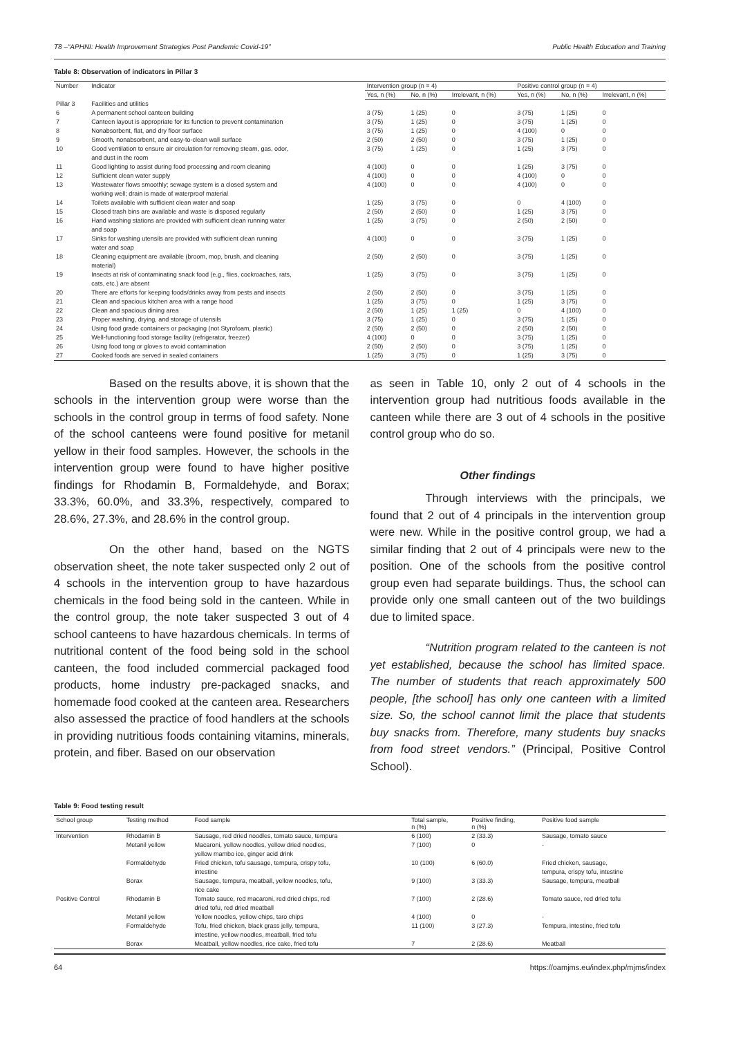T8 –“APHNI: Health Improvement Strategies Post Pandemic Covid-19” Public Health Education and Training
Table 8: Observation of indicators in Pillar 3
| Number | Indicator | Intervention group (n = 4) | | | Positive control group (n = 4) | | |
| --- | --- | --- | --- | --- | --- | --- | --- |
| | | Yes, n (%) | No, n (%) | Irrelevant, n (%) | Yes, n (%) | No, n (%) | Irrelevant, n (%) |
| Pillar 3 | Facilities and utilities | | | | | | |
| 6 | A permanent school canteen building | 3 (75) | 1 (25) | 0 | 3 (75) | 1 (25) | 0 |
| 7 | Canteen layout is appropriate for its function to prevent contamination | 3 (75) | 1 (25) | 0 | 3 (75) | 1 (25) | 0 |
| 8 | Nonabsorbent, flat, and dry floor surface | 3 (75) | 1 (25) | 0 | 4 (100) | 0 | 0 |
| 9 | Smooth, nonabsorbent, and easy-to-clean wall surface | 2 (50) | 2 (50) | 0 | 3 (75) | 1 (25) | 0 |
| 10 | Good ventilation to ensure air circulation for removing steam, gas, odor, and dust in the room | 3 (75) | 1 (25) | 0 | 1 (25) | 3 (75) | 0 |
| 11 | Good lighting to assist during food processing and room cleaning | 4 (100) | 0 | 0 | 1 (25) | 3 (75) | 0 |
| 12 | Sufficient clean water supply | 4 (100) | 0 | 0 | 4 (100) | 0 | 0 |
| 13 | Wastewater flows smoothly; sewage system is a closed system and working well; drain is made of waterproof material | 4 (100) | 0 | 0 | 4 (100) | 0 | 0 |
| 14 | Toilets available with sufficient clean water and soap | 1 (25) | 3 (75) | 0 | 0 | 4 (100) | 0 |
| 15 | Closed trash bins are available and waste is disposed regularly | 2 (50) | 2 (50) | 0 | 1 (25) | 3 (75) | 0 |
| 16 | Hand washing stations are provided with sufficient clean running water and soap | 1 (25) | 3 (75) | 0 | 2 (50) | 2 (50) | 0 |
| 17 | Sinks for washing utensils are provided with sufficient clean running water and soap | 4 (100) | 0 | 0 | 3 (75) | 1 (25) | 0 |
| 18 | Cleaning equipment are available (broom, mop, brush, and cleaning material) | 2 (50) | 2 (50) | 0 | 3 (75) | 1 (25) | 0 |
| 19 | Insects at risk of contaminating snack food (e.g., flies, cockroaches, rats, cats, etc.) are absent | 1 (25) | 3 (75) | 0 | 3 (75) | 1 (25) | 0 |
| 20 | There are efforts for keeping foods/drinks away from pests and insects | 2 (50) | 2 (50) | 0 | 3 (75) | 1 (25) | 0 |
| 21 | Clean and spacious kitchen area with a range hood | 1 (25) | 3 (75) | 0 | 1 (25) | 3 (75) | 0 |
| 22 | Clean and spacious dining area | 2 (50) | 1 (25) | 1 (25) | 0 | 4 (100) | 0 |
| 23 | Proper washing, drying, and storage of utensils | 3 (75) | 1 (25) | 0 | 3 (75) | 1 (25) | 0 |
| 24 | Using food grade containers or packaging (not Styrofoam, plastic) | 2 (50) | 2 (50) | 0 | 2 (50) | 2 (50) | 0 |
| 25 | Well-functioning food storage facility (refrigerator, freezer) | 4 (100) | 0 | 0 | 3 (75) | 1 (25) | 0 |
| 26 | Using food tong or gloves to avoid contamination | 2 (50) | 2 (50) | 0 | 3 (75) | 1 (25) | 0 |
| 27 | Cooked foods are served in sealed containers | 1 (25) | 3 (75) | 0 | 1 (25) | 3 (75) | 0 |
Based on the results above, it is shown that the schools in the intervention group were worse than the schools in the control group in terms of food safety. None of the school canteens were found positive for metanil yellow in their food samples. However, the schools in the intervention group were found to have higher positive findings for Rhodamin B, Formaldehyde, and Borax; 33.3%, 60.0%, and 33.3%, respectively, compared to 28.6%, 27.3%, and 28.6% in the control group.
On the other hand, based on the NGTS observation sheet, the note taker suspected only 2 out of 4 schools in the intervention group to have hazardous chemicals in the food being sold in the canteen. While in the control group, the note taker suspected 3 out of 4 school canteens to have hazardous chemicals. In terms of nutritional content of the food being sold in the school canteen, the food included commercial packaged food products, home industry pre-packaged snacks, and homemade food cooked at the canteen area. Researchers also assessed the practice of food handlers at the schools in providing nutritious foods containing vitamins, minerals, protein, and fiber. Based on our observation
as seen in Table 10, only 2 out of 4 schools in the intervention group had nutritious foods available in the canteen while there are 3 out of 4 schools in the positive control group who do so.
Other findings
Through interviews with the principals, we found that 2 out of 4 principals in the intervention group were new. While in the positive control group, we had a similar finding that 2 out of 4 principals were new to the position. One of the schools from the positive control group even had separate buildings. Thus, the school can provide only one small canteen out of the two buildings due to limited space.
“Nutrition program related to the canteen is not yet established, because the school has limited space. The number of students that reach approximately 500 people, [the school] has only one canteen with a limited size. So, the school cannot limit the place that students buy snacks from. Therefore, many students buy snacks from food street vendors.” (Principal, Positive Control School).
Table 9: Food testing result
| School group | Testing method | Food sample | Total sample, n (%) | Positive finding, n (%) | Positive food sample |
| --- | --- | --- | --- | --- | --- |
| Intervention | Rhodamin B | Sausage, red dried noodles, tomato sauce, tempura | 6 (100) | 2 (33.3) | Sausage, tomato sauce |
| | Metanil yellow | Macaroni, yellow noodles, yellow dried noodles, yellow mambo ice, ginger acid drink | 7 (100) | 0 | - |
| | Formaldehyde | Fried chicken, tofu sausage, tempura, crispy tofu, intestine | 10 (100) | 6 (60.0) | Fried chicken, sausage, tempura, crispy tofu, intestine |
| | Borax | Sausage, tempura, meatball, yellow noodles, tofu, rice cake | 9 (100) | 3 (33.3) | Sausage, tempura, meatball |
| Positive Control | Rhodamin B | Tomato sauce, red macaroni, red dried chips, red dried tofu, red dried meatball | 7 (100) | 2 (28.6) | Tomato sauce, red dried tofu |
| | Metanil yellow | Yellow noodles, yellow chips, taro chips | 4 (100) | 0 | - |
| | Formaldehyde | Tofu, fried chicken, black grass jelly, tempura, intestine, yellow noodles, meatball, fried tofu | 11 (100) | 3 (27.3) | Tempura, intestine, fried tofu |
| | Borax | Meatball, yellow noodles, rice cake, fried tofu | 7 | 2 (28.6) | Meatball |
64 https://oamjms.eu/index.php/mjms/index